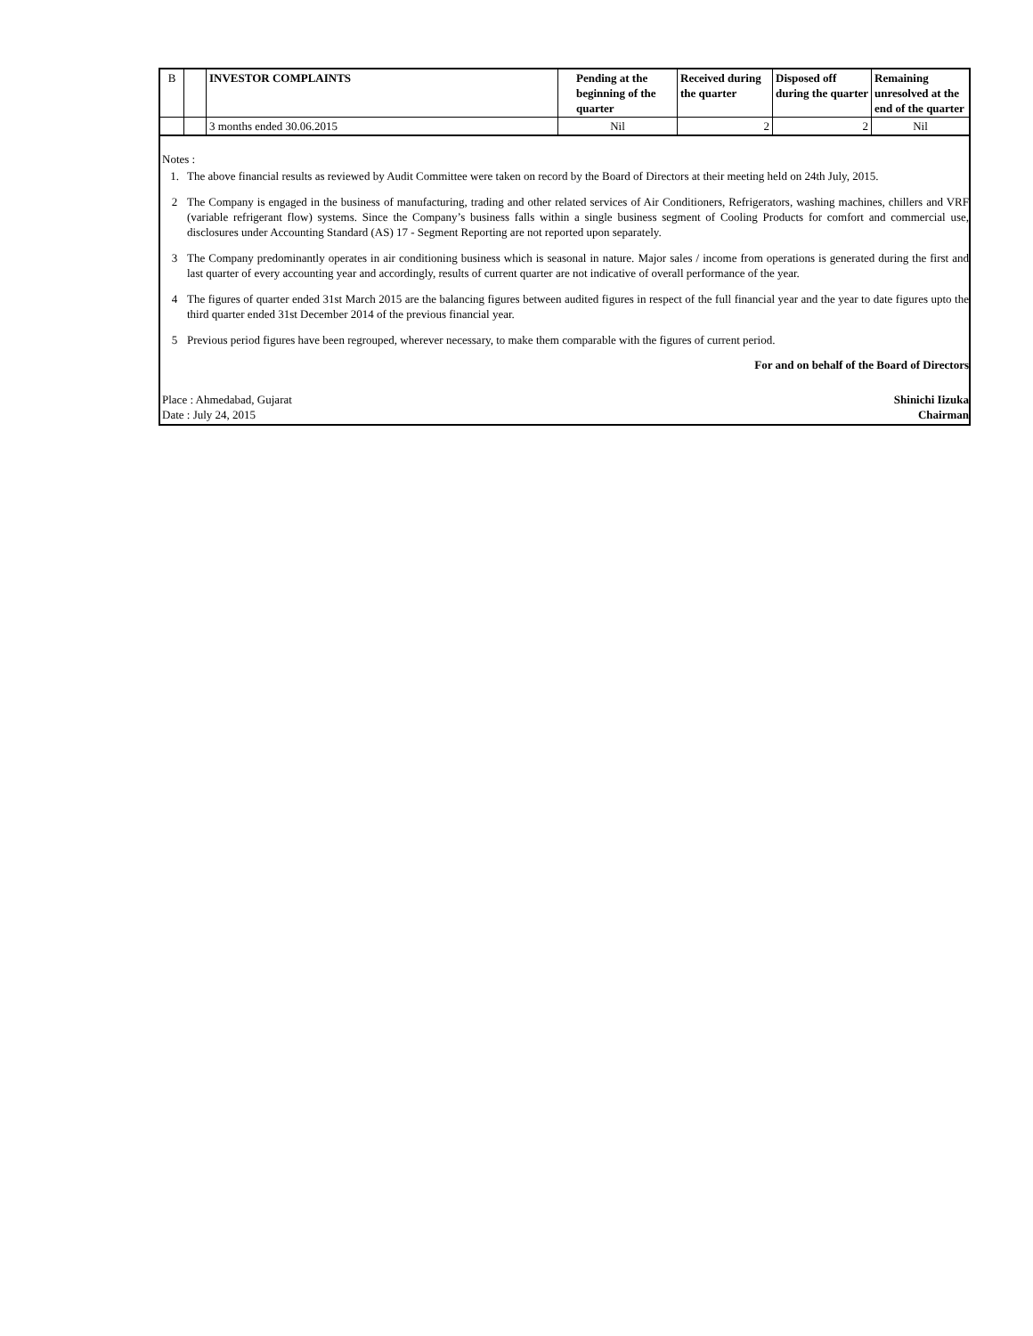| B | | INVESTOR COMPLAINTS | Pending at the beginning of the quarter | Received during the quarter | Disposed off during the quarter | Remaining unresolved at the end of the quarter |
| | | 3 months ended 30.06.2015 | Nil | 2 | 2 | Nil |
Notes :
1. The above financial results as reviewed by Audit Committee were taken on record by the Board of Directors at their meeting held on 24th July, 2015.
2 The Company is engaged in the business of manufacturing, trading and other related services of Air Conditioners, Refrigerators, washing machines, chillers and VRF (variable refrigerant flow) systems. Since the Company’s business falls within a single business segment of Cooling Products for comfort and commercial use, disclosures under Accounting Standard (AS) 17 - Segment Reporting are not reported upon separately.
3 The Company predominantly operates in air conditioning business which is seasonal in nature. Major sales / income from operations is generated during the first and last quarter of every accounting year and accordingly, results of current quarter are not indicative of overall performance of the year.
4 The figures of quarter ended 31st March 2015 are the balancing figures between audited figures in respect of the full financial year and the year to date figures upto the third quarter ended 31st December 2014 of the previous financial year.
5 Previous period figures have been regrouped, wherever necessary, to make them comparable with the figures of current period.
For and on behalf of the Board of Directors
Place : Ahmedabad, Gujarat Shinichi Iizuka
Date : July 24, 2015 Chairman